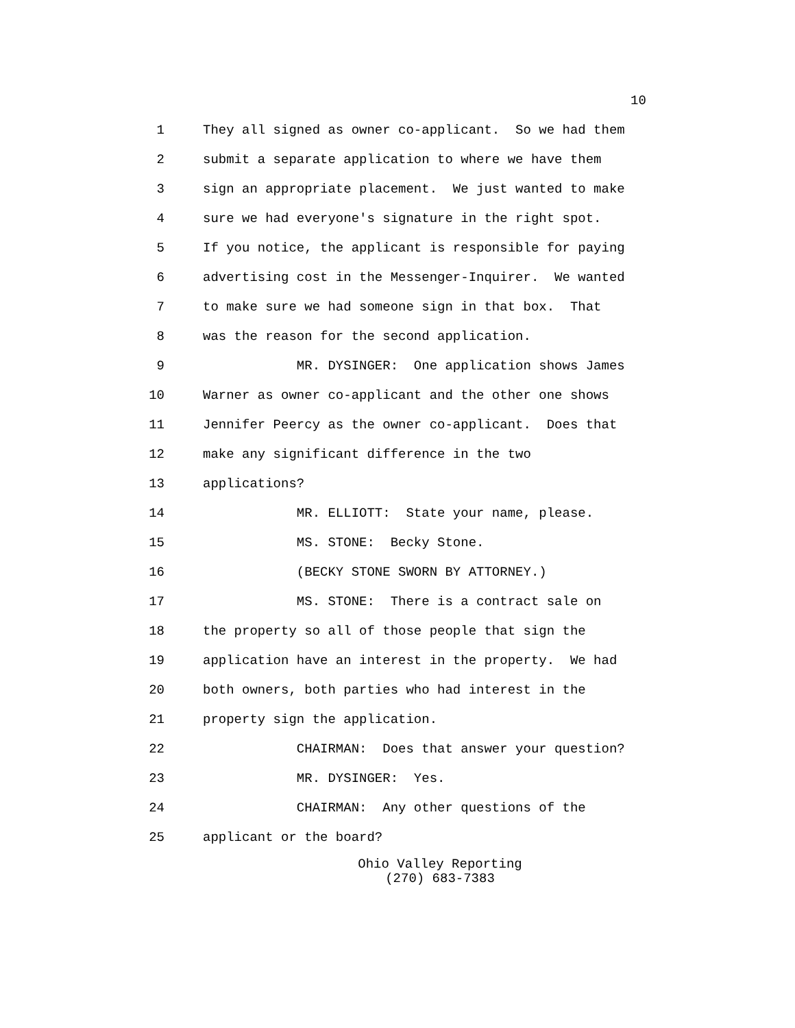10
1 They all signed as owner co-applicant. So we had them
2 submit a separate application to where we have them
3 sign an appropriate placement. We just wanted to make
4 sure we had everyone's signature in the right spot.
5 If you notice, the applicant is responsible for paying
6 advertising cost in the Messenger-Inquirer. We wanted
7 to make sure we had someone sign in that box. That
8 was the reason for the second application.
9 MR. DYSINGER: One application shows James
10 Warner as owner co-applicant and the other one shows
11 Jennifer Peercy as the owner co-applicant. Does that
12 make any significant difference in the two
13 applications?
14 MR. ELLIOTT: State your name, please.
15 MS. STONE: Becky Stone.
16 (BECKY STONE SWORN BY ATTORNEY.)
17 MS. STONE: There is a contract sale on
18 the property so all of those people that sign the
19 application have an interest in the property. We had
20 both owners, both parties who had interest in the
21 property sign the application.
22 CHAIRMAN: Does that answer your question?
23 MR. DYSINGER: Yes.
24 CHAIRMAN: Any other questions of the
25 applicant or the board?
Ohio Valley Reporting
(270) 683-7383